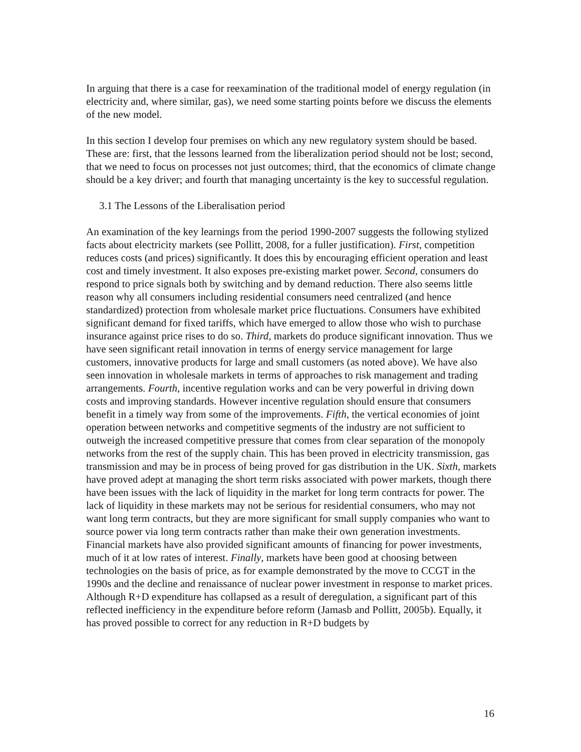In arguing that there is a case for reexamination of the traditional model of energy regulation (in electricity and, where similar, gas), we need some starting points before we discuss the elements of the new model.
In this section I develop four premises on which any new regulatory system should be based. These are: first, that the lessons learned from the liberalization period should not be lost; second, that we need to focus on processes not just outcomes; third, that the economics of climate change should be a key driver; and fourth that managing uncertainty is the key to successful regulation.
3.1 The Lessons of the Liberalisation period
An examination of the key learnings from the period 1990-2007 suggests the following stylized facts about electricity markets (see Pollitt, 2008, for a fuller justification). First, competition reduces costs (and prices) significantly. It does this by encouraging efficient operation and least cost and timely investment. It also exposes pre-existing market power. Second, consumers do respond to price signals both by switching and by demand reduction. There also seems little reason why all consumers including residential consumers need centralized (and hence standardized) protection from wholesale market price fluctuations. Consumers have exhibited significant demand for fixed tariffs, which have emerged to allow those who wish to purchase insurance against price rises to do so. Third, markets do produce significant innovation. Thus we have seen significant retail innovation in terms of energy service management for large customers, innovative products for large and small customers (as noted above). We have also seen innovation in wholesale markets in terms of approaches to risk management and trading arrangements. Fourth, incentive regulation works and can be very powerful in driving down costs and improving standards. However incentive regulation should ensure that consumers benefit in a timely way from some of the improvements. Fifth, the vertical economies of joint operation between networks and competitive segments of the industry are not sufficient to outweigh the increased competitive pressure that comes from clear separation of the monopoly networks from the rest of the supply chain. This has been proved in electricity transmission, gas transmission and may be in process of being proved for gas distribution in the UK. Sixth, markets have proved adept at managing the short term risks associated with power markets, though there have been issues with the lack of liquidity in the market for long term contracts for power. The lack of liquidity in these markets may not be serious for residential consumers, who may not want long term contracts, but they are more significant for small supply companies who want to source power via long term contracts rather than make their own generation investments. Financial markets have also provided significant amounts of financing for power investments, much of it at low rates of interest. Finally, markets have been good at choosing between technologies on the basis of price, as for example demonstrated by the move to CCGT in the 1990s and the decline and renaissance of nuclear power investment in response to market prices. Although R+D expenditure has collapsed as a result of deregulation, a significant part of this reflected inefficiency in the expenditure before reform (Jamasb and Pollitt, 2005b). Equally, it has proved possible to correct for any reduction in R+D budgets by
16